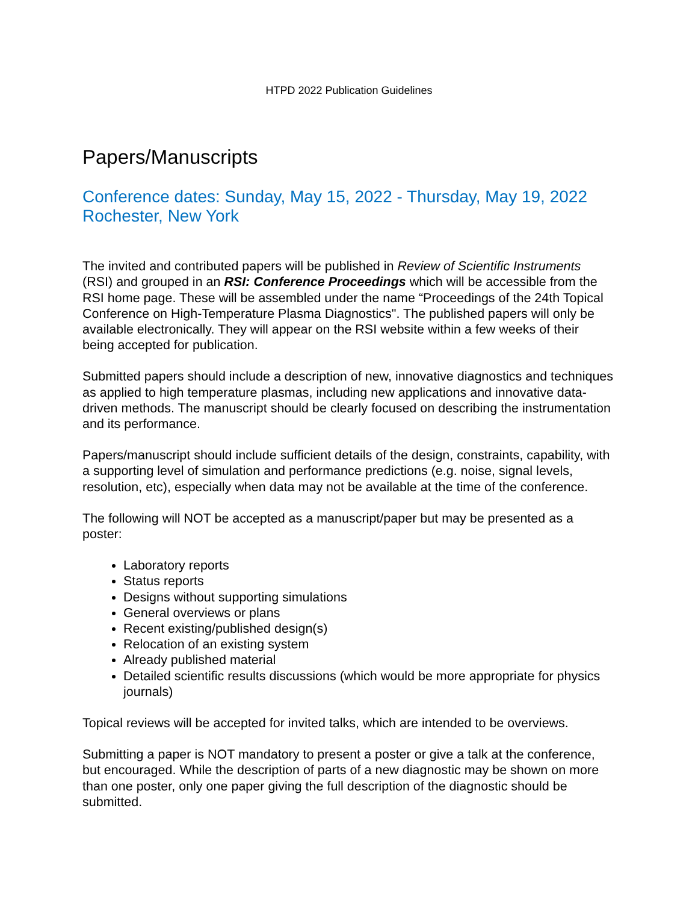HTPD 2022 Publication Guidelines
Papers/Manuscripts
Conference dates: Sunday, May 15, 2022 - Thursday, May 19, 2022
Rochester, New York
The invited and contributed papers will be published in Review of Scientific Instruments (RSI) and grouped in an RSI: Conference Proceedings which will be accessible from the RSI home page. These will be assembled under the name “Proceedings of the 24th Topical Conference on High-Temperature Plasma Diagnostics". The published papers will only be available electronically. They will appear on the RSI website within a few weeks of their being accepted for publication.
Submitted papers should include a description of new, innovative diagnostics and techniques as applied to high temperature plasmas, including new applications and innovative data-driven methods. The manuscript should be clearly focused on describing the instrumentation and its performance.
Papers/manuscript should include sufficient details of the design, constraints, capability, with a supporting level of simulation and performance predictions (e.g. noise, signal levels, resolution, etc), especially when data may not be available at the time of the conference.
The following will NOT be accepted as a manuscript/paper but may be presented as a poster:
Laboratory reports
Status reports
Designs without supporting simulations
General overviews or plans
Recent existing/published design(s)
Relocation of an existing system
Already published material
Detailed scientific results discussions (which would be more appropriate for physics journals)
Topical reviews will be accepted for invited talks, which are intended to be overviews.
Submitting a paper is NOT mandatory to present a poster or give a talk at the conference, but encouraged. While the description of parts of a new diagnostic may be shown on more than one poster, only one paper giving the full description of the diagnostic should be submitted.